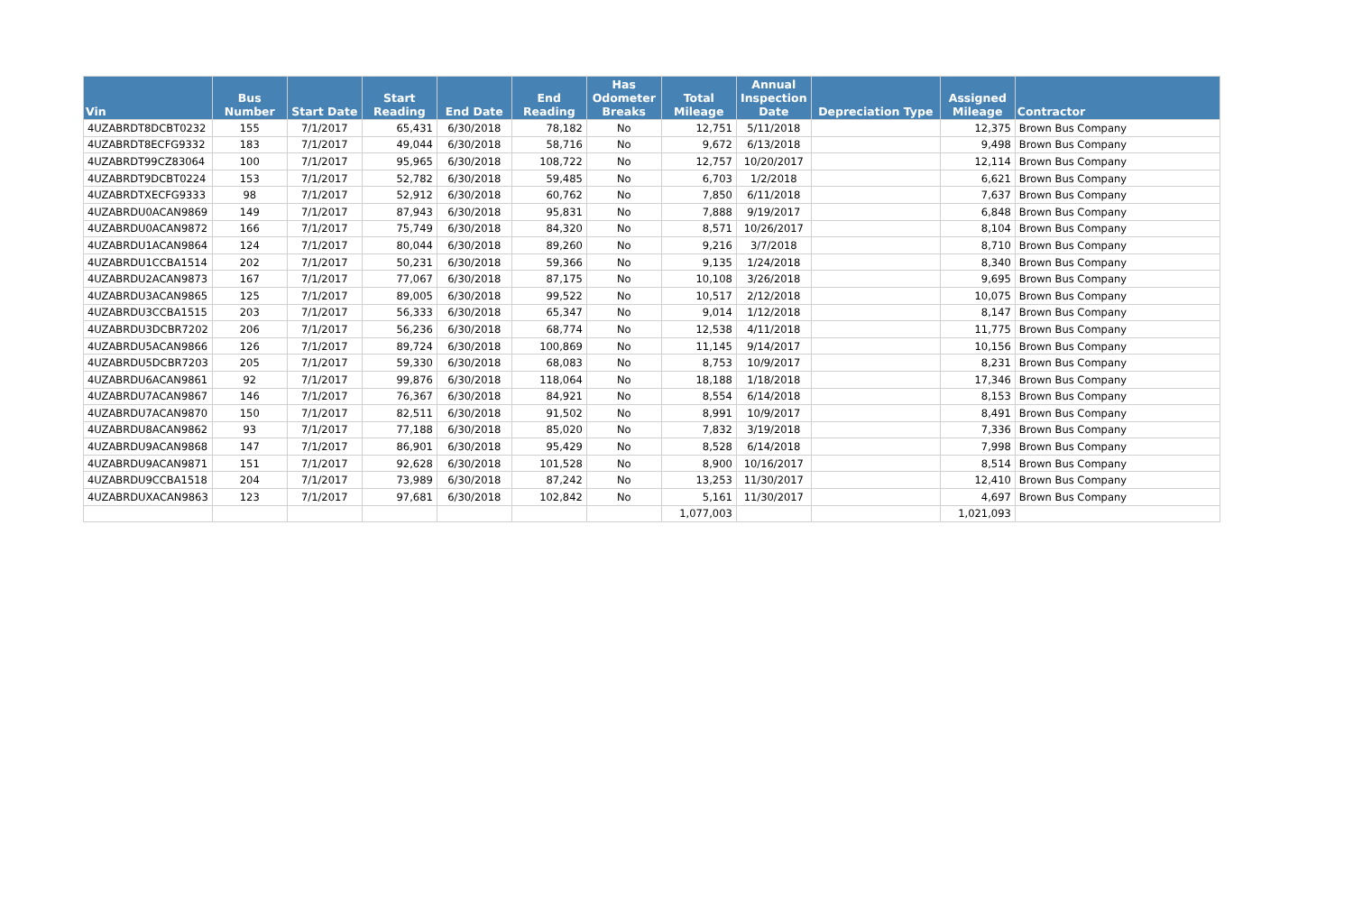| Vin | Bus Number | Start Date | Start Reading | End Date | End Reading | Has Odometer Breaks | Total Mileage | Annual Inspection Date | Depreciation Type | Assigned Mileage | Contractor |
| --- | --- | --- | --- | --- | --- | --- | --- | --- | --- | --- | --- |
| 4UZABRDT8DCBT0232 | 155 | 7/1/2017 | 65,431 | 6/30/2018 | 78,182 | No | 12,751 | 5/11/2018 | | 12,375 | Brown Bus Company |
| 4UZABRDT8ECFG9332 | 183 | 7/1/2017 | 49,044 | 6/30/2018 | 58,716 | No | 9,672 | 6/13/2018 | | 9,498 | Brown Bus Company |
| 4UZABRDT99CZ83064 | 100 | 7/1/2017 | 95,965 | 6/30/2018 | 108,722 | No | 12,757 | 10/20/2017 | | 12,114 | Brown Bus Company |
| 4UZABRDT9DCBT0224 | 153 | 7/1/2017 | 52,782 | 6/30/2018 | 59,485 | No | 6,703 | 1/2/2018 | | 6,621 | Brown Bus Company |
| 4UZABRDTXECFG9333 | 98 | 7/1/2017 | 52,912 | 6/30/2018 | 60,762 | No | 7,850 | 6/11/2018 | | 7,637 | Brown Bus Company |
| 4UZABRDU0ACAN9869 | 149 | 7/1/2017 | 87,943 | 6/30/2018 | 95,831 | No | 7,888 | 9/19/2017 | | 6,848 | Brown Bus Company |
| 4UZABRDU0ACAN9872 | 166 | 7/1/2017 | 75,749 | 6/30/2018 | 84,320 | No | 8,571 | 10/26/2017 | | 8,104 | Brown Bus Company |
| 4UZABRDU1ACAN9864 | 124 | 7/1/2017 | 80,044 | 6/30/2018 | 89,260 | No | 9,216 | 3/7/2018 | | 8,710 | Brown Bus Company |
| 4UZABRDU1CCBA1514 | 202 | 7/1/2017 | 50,231 | 6/30/2018 | 59,366 | No | 9,135 | 1/24/2018 | | 8,340 | Brown Bus Company |
| 4UZABRDU2ACAN9873 | 167 | 7/1/2017 | 77,067 | 6/30/2018 | 87,175 | No | 10,108 | 3/26/2018 | | 9,695 | Brown Bus Company |
| 4UZABRDU3ACAN9865 | 125 | 7/1/2017 | 89,005 | 6/30/2018 | 99,522 | No | 10,517 | 2/12/2018 | | 10,075 | Brown Bus Company |
| 4UZABRDU3CCBA1515 | 203 | 7/1/2017 | 56,333 | 6/30/2018 | 65,347 | No | 9,014 | 1/12/2018 | | 8,147 | Brown Bus Company |
| 4UZABRDU3DCBR7202 | 206 | 7/1/2017 | 56,236 | 6/30/2018 | 68,774 | No | 12,538 | 4/11/2018 | | 11,775 | Brown Bus Company |
| 4UZABRDU5ACAN9866 | 126 | 7/1/2017 | 89,724 | 6/30/2018 | 100,869 | No | 11,145 | 9/14/2017 | | 10,156 | Brown Bus Company |
| 4UZABRDU5DCBR7203 | 205 | 7/1/2017 | 59,330 | 6/30/2018 | 68,083 | No | 8,753 | 10/9/2017 | | 8,231 | Brown Bus Company |
| 4UZABRDU6ACAN9861 | 92 | 7/1/2017 | 99,876 | 6/30/2018 | 118,064 | No | 18,188 | 1/18/2018 | | 17,346 | Brown Bus Company |
| 4UZABRDU7ACAN9867 | 146 | 7/1/2017 | 76,367 | 6/30/2018 | 84,921 | No | 8,554 | 6/14/2018 | | 8,153 | Brown Bus Company |
| 4UZABRDU7ACAN9870 | 150 | 7/1/2017 | 82,511 | 6/30/2018 | 91,502 | No | 8,991 | 10/9/2017 | | 8,491 | Brown Bus Company |
| 4UZABRDU8ACAN9862 | 93 | 7/1/2017 | 77,188 | 6/30/2018 | 85,020 | No | 7,832 | 3/19/2018 | | 7,336 | Brown Bus Company |
| 4UZABRDU9ACAN9868 | 147 | 7/1/2017 | 86,901 | 6/30/2018 | 95,429 | No | 8,528 | 6/14/2018 | | 7,998 | Brown Bus Company |
| 4UZABRDU9ACAN9871 | 151 | 7/1/2017 | 92,628 | 6/30/2018 | 101,528 | No | 8,900 | 10/16/2017 | | 8,514 | Brown Bus Company |
| 4UZABRDU9CCBA1518 | 204 | 7/1/2017 | 73,989 | 6/30/2018 | 87,242 | No | 13,253 | 11/30/2017 | | 12,410 | Brown Bus Company |
| 4UZABRDUXACAN9863 | 123 | 7/1/2017 | 97,681 | 6/30/2018 | 102,842 | No | 5,161 | 11/30/2017 | | 4,697 | Brown Bus Company |
| | | | | | | | 1,077,003 | | | 1,021,093 | |